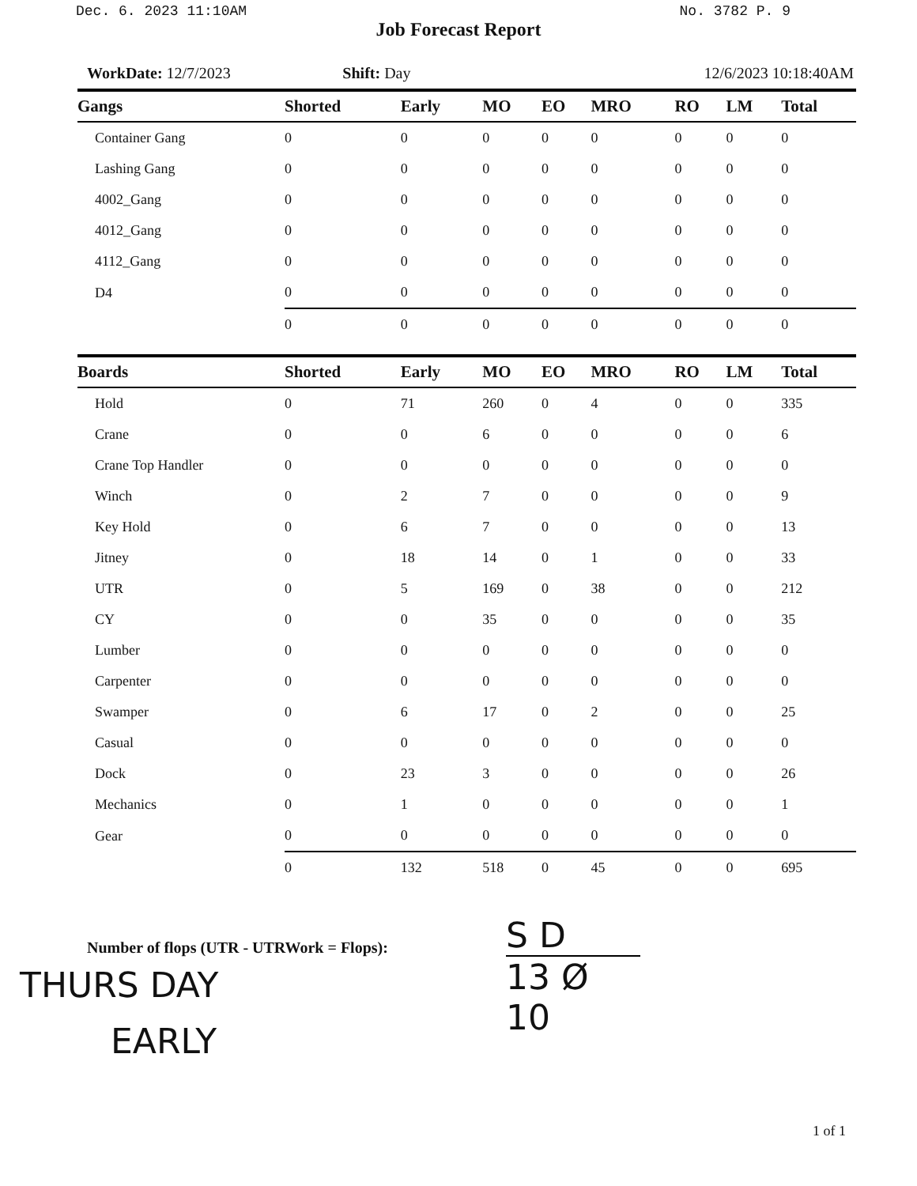Dec. 6. 2023 11:10AM No. 3782 P. 9
Job Forecast Report
WorkDate: 12/7/2023 Shift: Day 12/6/2023 10:18:40AM
| Gangs | Shorted | Early | MO | EO | MRO | RO | LM | Total |
| --- | --- | --- | --- | --- | --- | --- | --- | --- |
| Container Gang | 0 | 0 | 0 | 0 | 0 | 0 | 0 | 0 |
| Lashing Gang | 0 | 0 | 0 | 0 | 0 | 0 | 0 | 0 |
| 4002_Gang | 0 | 0 | 0 | 0 | 0 | 0 | 0 | 0 |
| 4012_Gang | 0 | 0 | 0 | 0 | 0 | 0 | 0 | 0 |
| 4112_Gang | 0 | 0 | 0 | 0 | 0 | 0 | 0 | 0 |
| D4 | 0 | 0 | 0 | 0 | 0 | 0 | 0 | 0 |
| | 0 | 0 | 0 | 0 | 0 | 0 | 0 | 0 |
| Boards | Shorted | Early | MO | EO | MRO | RO | LM | Total |
| --- | --- | --- | --- | --- | --- | --- | --- | --- |
| Hold | 0 | 71 | 260 | 0 | 4 | 0 | 0 | 335 |
| Crane | 0 | 0 | 6 | 0 | 0 | 0 | 0 | 6 |
| Crane Top Handler | 0 | 0 | 0 | 0 | 0 | 0 | 0 | 0 |
| Winch | 0 | 2 | 7 | 0 | 0 | 0 | 0 | 9 |
| Key Hold | 0 | 6 | 7 | 0 | 0 | 0 | 0 | 13 |
| Jitney | 0 | 18 | 14 | 0 | 1 | 0 | 0 | 33 |
| UTR | 0 | 5 | 169 | 0 | 38 | 0 | 0 | 212 |
| CY | 0 | 0 | 35 | 0 | 0 | 0 | 0 | 35 |
| Lumber | 0 | 0 | 0 | 0 | 0 | 0 | 0 | 0 |
| Carpenter | 0 | 0 | 0 | 0 | 0 | 0 | 0 | 0 |
| Swamper | 0 | 6 | 17 | 0 | 2 | 0 | 0 | 25 |
| Casual | 0 | 0 | 0 | 0 | 0 | 0 | 0 | 0 |
| Dock | 0 | 23 | 3 | 0 | 0 | 0 | 0 | 26 |
| Mechanics | 0 | 1 | 0 | 0 | 0 | 0 | 0 | 1 |
| Gear | 0 | 0 | 0 | 0 | 0 | 0 | 0 | 0 |
| | 0 | 132 | 518 | 0 | 45 | 0 | 0 | 695 |
Number of flops (UTR - UTRWork = Flops):
THURS DAY
EARLY
S D
13 Ø
10
1 of 1